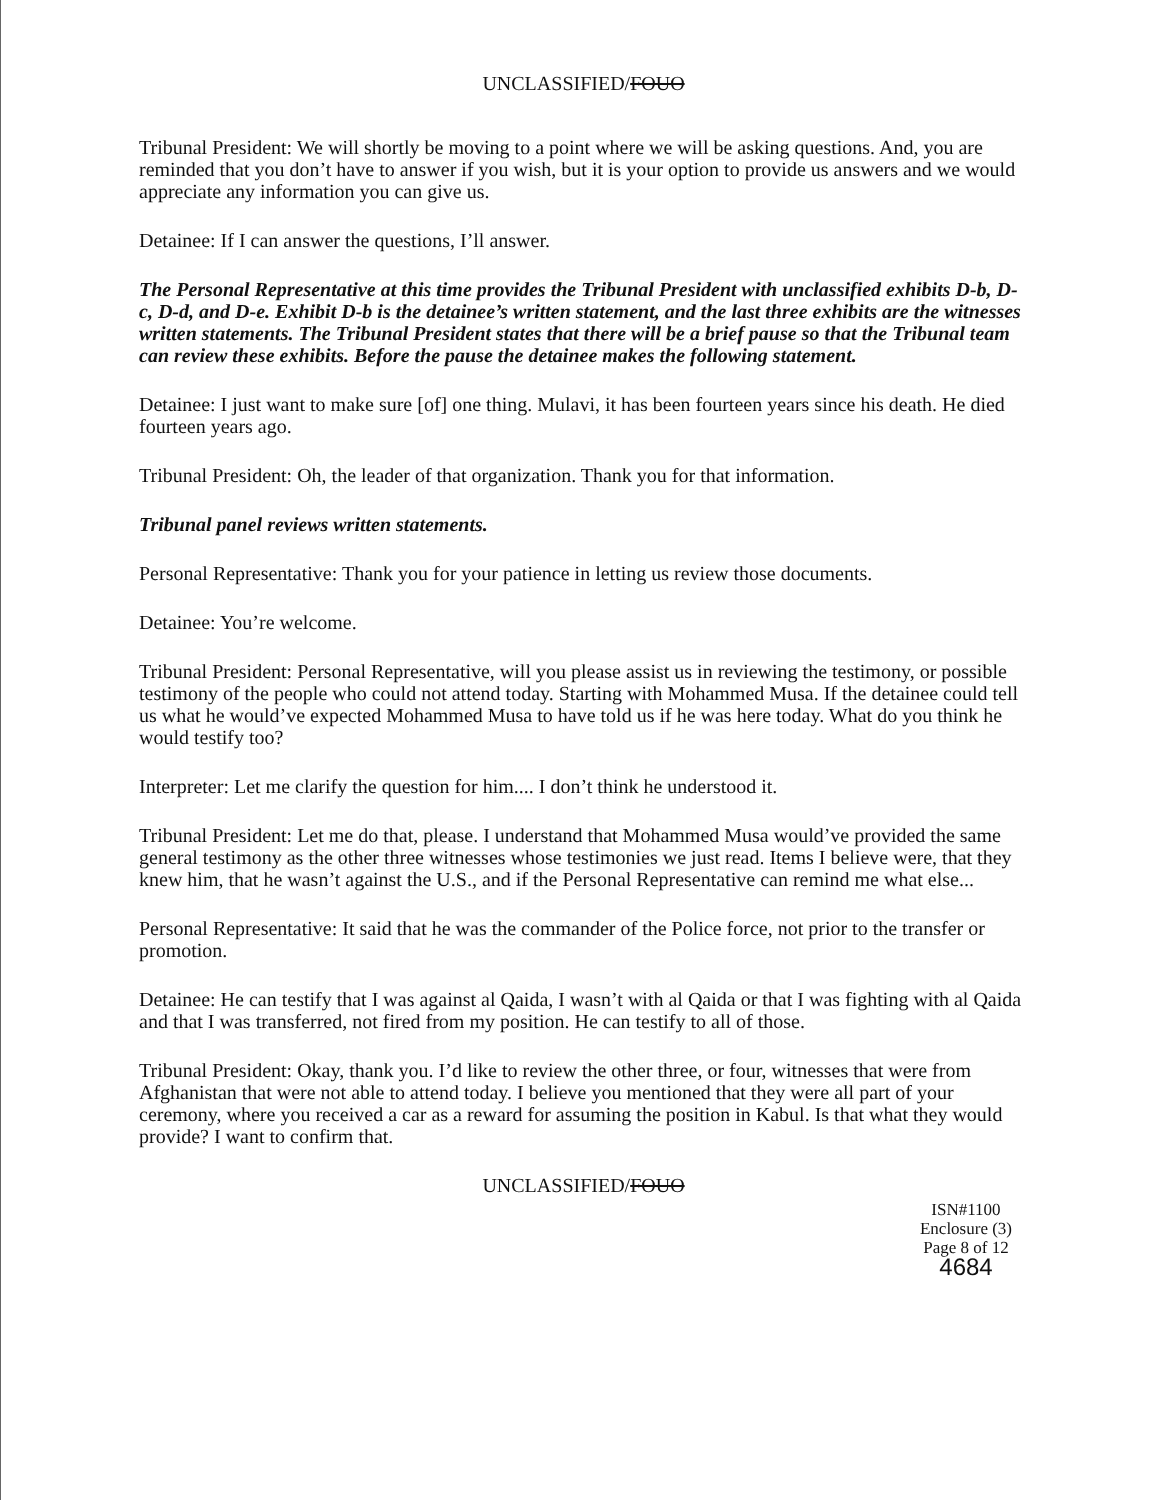UNCLASSIFIED/FOUO
Tribunal President: We will shortly be moving to a point where we will be asking questions. And, you are reminded that you don’t have to answer if you wish, but it is your option to provide us answers and we would appreciate any information you can give us.
Detainee: If I can answer the questions, I’ll answer.
The Personal Representative at this time provides the Tribunal President with unclassified exhibits D-b, D-c, D-d, and D-e. Exhibit D-b is the detainee’s written statement, and the last three exhibits are the witnesses written statements. The Tribunal President states that there will be a brief pause so that the Tribunal team can review these exhibits. Before the pause the detainee makes the following statement.
Detainee: I just want to make sure [of] one thing. Mulavi, it has been fourteen years since his death. He died fourteen years ago.
Tribunal President: Oh, the leader of that organization. Thank you for that information.
Tribunal panel reviews written statements.
Personal Representative: Thank you for your patience in letting us review those documents.
Detainee: You’re welcome.
Tribunal President: Personal Representative, will you please assist us in reviewing the testimony, or possible testimony of the people who could not attend today. Starting with Mohammed Musa. If the detainee could tell us what he would’ve expected Mohammed Musa to have told us if he was here today. What do you think he would testify too?
Interpreter: Let me clarify the question for him.... I don’t think he understood it.
Tribunal President: Let me do that, please. I understand that Mohammed Musa would’ve provided the same general testimony as the other three witnesses whose testimonies we just read. Items I believe were, that they knew him, that he wasn’t against the U.S., and if the Personal Representative can remind me what else...
Personal Representative: It said that he was the commander of the Police force, not prior to the transfer or promotion.
Detainee: He can testify that I was against al Qaida, I wasn’t with al Qaida or that I was fighting with al Qaida and that I was transferred, not fired from my position. He can testify to all of those.
Tribunal President: Okay, thank you. I’d like to review the other three, or four, witnesses that were from Afghanistan that were not able to attend today. I believe you mentioned that they were all part of your ceremony, where you received a car as a reward for assuming the position in Kabul. Is that what they would provide? I want to confirm that.
UNCLASSIFIED/FOUO
ISN#1100
Enclosure (3)
Page 8 of 12
4684